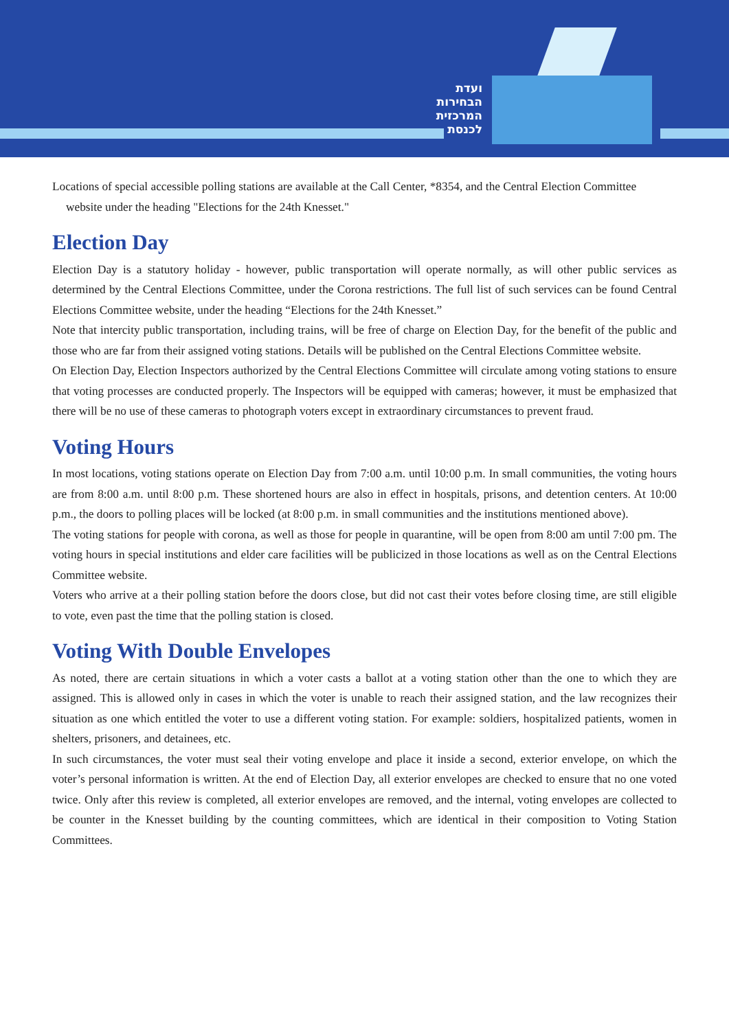ועדת
הבחירות
המרכזית
לכנסת
Locations of special accessible polling stations are available at the Call Center, *8354, and the Central Election Committee
website under the heading "Elections for the 24th Knesset."
Election Day
Election Day is a statutory holiday - however, public transportation will operate normally, as will other public services as determined by the Central Elections Committee, under the Corona restrictions. The full list of such services can be found Central Elections Committee website, under the heading “Elections for the 24th Knesset.”
Note that intercity public transportation, including trains, will be free of charge on Election Day, for the benefit of the public and those who are far from their assigned voting stations. Details will be published on the Central Elections Committee website.
On Election Day, Election Inspectors authorized by the Central Elections Committee will circulate among voting stations to ensure that voting processes are conducted properly. The Inspectors will be equipped with cameras; however, it must be emphasized that there will be no use of these cameras to photograph voters except in extraordinary circumstances to prevent fraud.
Voting Hours
In most locations, voting stations operate on Election Day from 7:00 a.m. until 10:00 p.m. In small communities, the voting hours are from 8:00 a.m. until 8:00 p.m. These shortened hours are also in effect in hospitals, prisons, and detention centers. At 10:00 p.m., the doors to polling places will be locked (at 8:00 p.m. in small communities and the institutions mentioned above).
The voting stations for people with corona, as well as those for people in quarantine, will be open from 8:00 am until 7:00 pm. The voting hours in special institutions and elder care facilities will be publicized in those locations as well as on the Central Elections Committee website.
Voters who arrive at a their polling station before the doors close, but did not cast their votes before closing time, are still eligible to vote, even past the time that the polling station is closed.
Voting With Double Envelopes
As noted, there are certain situations in which a voter casts a ballot at a voting station other than the one to which they are assigned. This is allowed only in cases in which the voter is unable to reach their assigned station, and the law recognizes their situation as one which entitled the voter to use a different voting station. For example: soldiers, hospitalized patients, women in shelters, prisoners, and detainees, etc.
In such circumstances, the voter must seal their voting envelope and place it inside a second, exterior envelope, on which the voter’s personal information is written. At the end of Election Day, all exterior envelopes are checked to ensure that no one voted twice. Only after this review is completed, all exterior envelopes are removed, and the internal, voting envelopes are collected to be counter in the Knesset building by the counting committees, which are identical in their composition to Voting Station Committees.